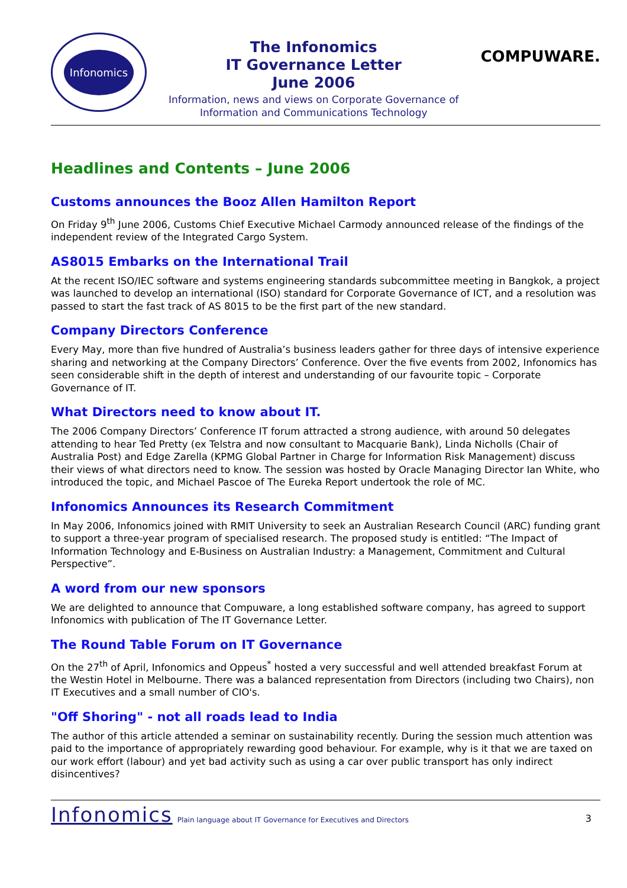Infonomics
The Infonomics
IT Governance Letter
June 2006
Information, news and views on Corporate Governance of
Information and Communications Technology
COMPUWARE.
Headlines and Contents – June 2006
Customs announces the Booz Allen Hamilton Report
On Friday 9<sup>th</sup> June 2006, Customs Chief Executive Michael Carmody announced release of the findings of the independent review of the Integrated Cargo System.
AS8015 Embarks on the International Trail
At the recent ISO/IEC software and systems engineering standards subcommittee meeting in Bangkok, a project was launched to develop an international (ISO) standard for Corporate Governance of ICT, and a resolution was passed to start the fast track of AS 8015 to be the first part of the new standard.
Company Directors Conference
Every May, more than five hundred of Australia’s business leaders gather for three days of intensive experience sharing and networking at the Company Directors’ Conference. Over the five events from 2002, Infonomics has seen considerable shift in the depth of interest and understanding of our favourite topic – Corporate Governance of IT.
What Directors need to know about IT.
The 2006 Company Directors’ Conference IT forum attracted a strong audience, with around 50 delegates attending to hear Ted Pretty (ex Telstra and now consultant to Macquarie Bank), Linda Nicholls (Chair of Australia Post) and Edge Zarella (KPMG Global Partner in Charge for Information Risk Management) discuss their views of what directors need to know. The session was hosted by Oracle Managing Director Ian White, who introduced the topic, and Michael Pascoe of The Eureka Report undertook the role of MC.
Infonomics Announces its Research Commitment
In May 2006, Infonomics joined with RMIT University to seek an Australian Research Council (ARC) funding grant to support a three-year program of specialised research. The proposed study is entitled: “The Impact of Information Technology and E-Business on Australian Industry: a Management, Commitment and Cultural Perspective”.
A word from our new sponsors
We are delighted to announce that Compuware, a long established software company, has agreed to support Infonomics with publication of The IT Governance Letter.
The Round Table Forum on IT Governance
On the 27<sup>th</sup> of April, Infonomics and Oppeus<sup>*</sup> hosted a very successful and well attended breakfast Forum at the Westin Hotel in Melbourne. There was a balanced representation from Directors (including two Chairs), non IT Executives and a small number of CIO's.
"Off Shoring" - not all roads lead to India
The author of this article attended a seminar on sustainability recently. During the session much attention was paid to the importance of appropriately rewarding good behaviour. For example, why is it that we are taxed on our work effort (labour) and yet bad activity such as using a car over public transport has only indirect disincentives?
Infonomics Plain language about IT Governance for Executives and Directors 3